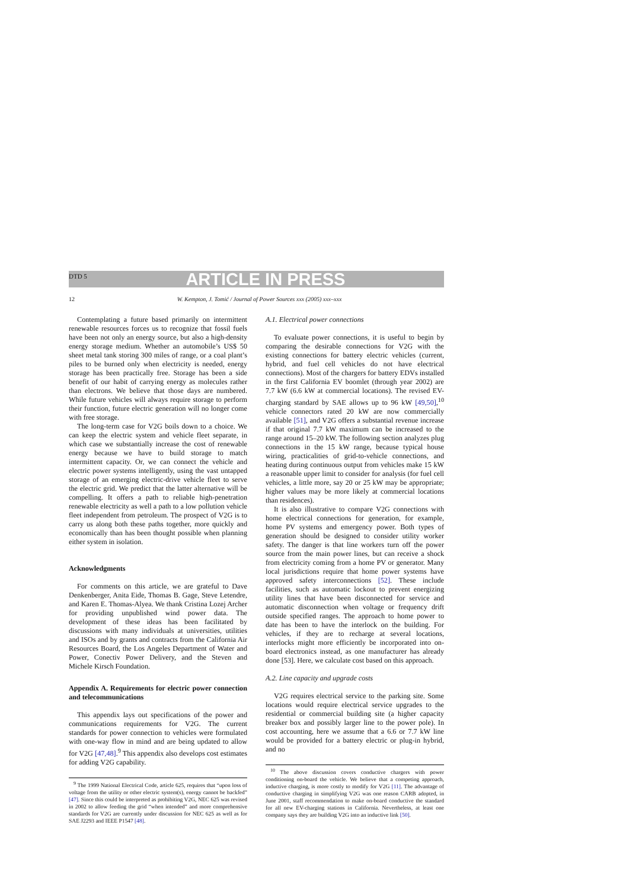DTD 5
ARTICLE IN PRESS
12 W. Kempton, J. Tomić / Journal of Power Sources xxx (2005) xxx–xxx
Contemplating a future based primarily on intermittent renewable resources forces us to recognize that fossil fuels have been not only an energy source, but also a high-density energy storage medium. Whether an automobile’s US$ 50 sheet metal tank storing 300 miles of range, or a coal plant’s piles to be burned only when electricity is needed, energy storage has been practically free. Storage has been a side benefit of our habit of carrying energy as molecules rather than electrons. We believe that those days are numbered. While future vehicles will always require storage to perform their function, future electric generation will no longer come with free storage.
The long-term case for V2G boils down to a choice. We can keep the electric system and vehicle fleet separate, in which case we substantially increase the cost of renewable energy because we have to build storage to match intermittent capacity. Or, we can connect the vehicle and electric power systems intelligently, using the vast untapped storage of an emerging electric-drive vehicle fleet to serve the electric grid. We predict that the latter alternative will be compelling. It offers a path to reliable high-penetration renewable electricity as well a path to a low pollution vehicle fleet independent from petroleum. The prospect of V2G is to carry us along both these paths together, more quickly and economically than has been thought possible when planning either system in isolation.
Acknowledgments
For comments on this article, we are grateful to Dave Denkenberger, Anita Eide, Thomas B. Gage, Steve Letendre, and Karen E. Thomas-Alyea. We thank Cristina Lozej Archer for providing unpublished wind power data. The development of these ideas has been facilitated by discussions with many individuals at universities, utilities and ISOs and by grants and contracts from the California Air Resources Board, the Los Angeles Department of Water and Power, Conectiv Power Delivery, and the Steven and Michele Kirsch Foundation.
Appendix A. Requirements for electric power connection and telecommunications
This appendix lays out specifications of the power and communications requirements for V2G. The current standards for power connection to vehicles were formulated with one-way flow in mind and are being updated to allow for V2G [47,48].<sup>9</sup> This appendix also develops cost estimates for adding V2G capability.
<sup>9</sup> The 1999 National Electrical Code, article 625, requires that “upon loss of voltage from the utility or other electric system(s), energy cannot be backfed” [47]. Since this could be interpreted as prohibiting V2G, NEC 625 was revised in 2002 to allow feeding the grid “when intended” and more comprehensive standards for V2G are currently under discussion for NEC 625 as well as for SAE J2293 and IEEE P1547 [48].
A.1. Electrical power connections
To evaluate power connections, it is useful to begin by comparing the desirable connections for V2G with the existing connections for battery electric vehicles (current, hybrid, and fuel cell vehicles do not have electrical connections). Most of the chargers for battery EDVs installed in the first California EV boomlet (through year 2002) are 7.7 kW (6.6 kW at commercial locations). The revised EV-charging standard by SAE allows up to 96 kW [49,50],<sup>10</sup> vehicle connectors rated 20 kW are now commercially available [51], and V2G offers a substantial revenue increase if that original 7.7 kW maximum can be increased to the range around 15–20 kW. The following section analyzes plug connections in the 15 kW range, because typical house wiring, practicalities of grid-to-vehicle connections, and heating during continuous output from vehicles make 15 kW a reasonable upper limit to consider for analysis (for fuel cell vehicles, a little more, say 20 or 25 kW may be appropriate; higher values may be more likely at commercial locations than residences).
It is also illustrative to compare V2G connections with home electrical connections for generation, for example, home PV systems and emergency power. Both types of generation should be designed to consider utility worker safety. The danger is that line workers turn off the power source from the main power lines, but can receive a shock from electricity coming from a home PV or generator. Many local jurisdictions require that home power systems have approved safety interconnections [52]. These include facilities, such as automatic lockout to prevent energizing utility lines that have been disconnected for service and automatic disconnection when voltage or frequency drift outside specified ranges. The approach to home power to date has been to have the interlock on the building. For vehicles, if they are to recharge at several locations, interlocks might more efficiently be incorporated into on-board electronics instead, as one manufacturer has already done [53]. Here, we calculate cost based on this approach.
A.2. Line capacity and upgrade costs
V2G requires electrical service to the parking site. Some locations would require electrical service upgrades to the residential or commercial building site (a higher capacity breaker box and possibly larger line to the power pole). In cost accounting, here we assume that a 6.6 or 7.7 kW line would be provided for a battery electric or plug-in hybrid, and no
<sup>10</sup> The above discussion covers conductive chargers with power conditioning on-board the vehicle. We believe that a competing approach, inductive charging, is more costly to modify for V2G [11]. The advantage of conductive charging in simplifying V2G was one reason CARB adopted, in June 2001, staff recommendation to make on-board conductive the standard for all new EV-charging stations in California. Nevertheless, at least one company says they are building V2G into an inductive link [50].